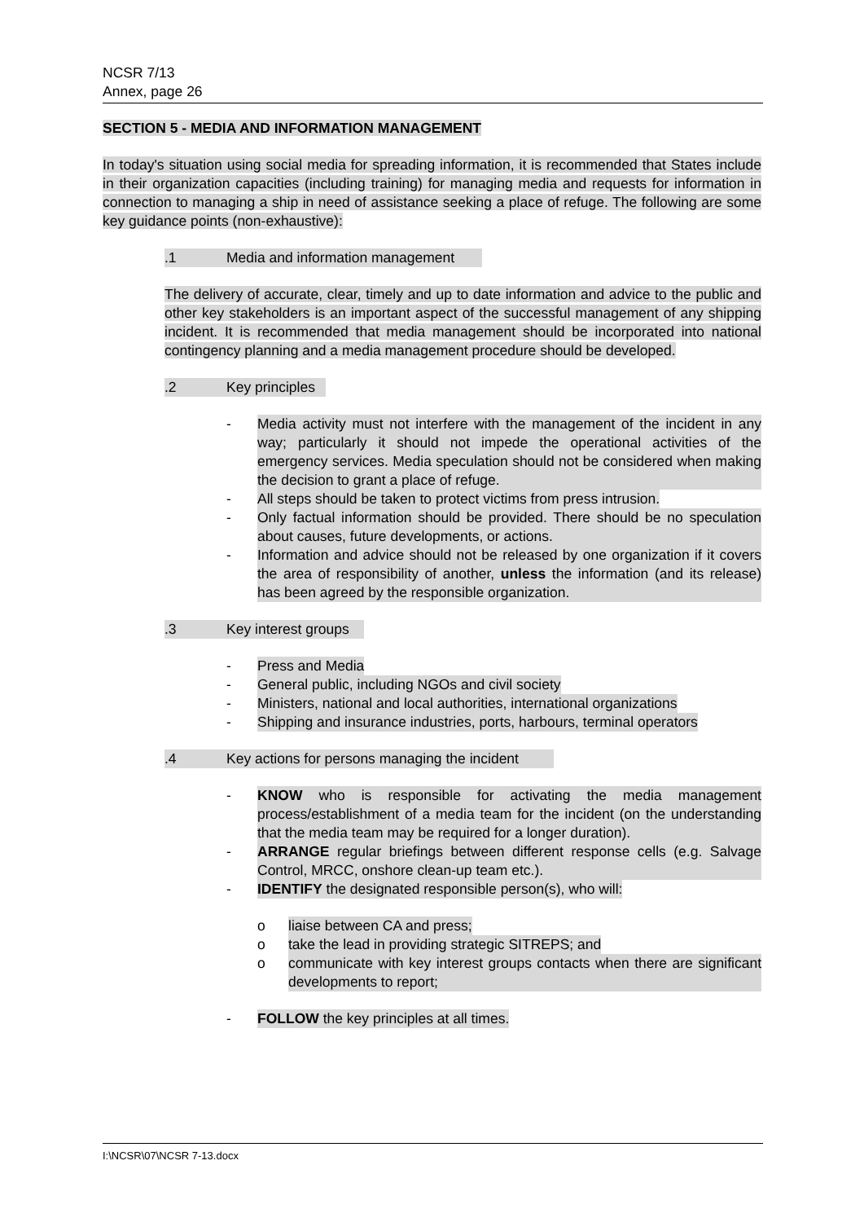NCSR 7/13
Annex, page 26
SECTION 5 - MEDIA AND INFORMATION MANAGEMENT
In today's situation using social media for spreading information, it is recommended that States include in their organization capacities (including training) for managing media and requests for information in connection to managing a ship in need of assistance seeking a place of refuge. The following are some key guidance points (non-exhaustive):
.1 Media and information management
The delivery of accurate, clear, timely and up to date information and advice to the public and other key stakeholders is an important aspect of the successful management of any shipping incident. It is recommended that media management should be incorporated into national contingency planning and a media management procedure should be developed.
.2 Key principles
- Media activity must not interfere with the management of the incident in any way; particularly it should not impede the operational activities of the emergency services. Media speculation should not be considered when making the decision to grant a place of refuge.
- All steps should be taken to protect victims from press intrusion.
- Only factual information should be provided. There should be no speculation about causes, future developments, or actions.
- Information and advice should not be released by one organization if it covers the area of responsibility of another, unless the information (and its release) has been agreed by the responsible organization.
.3 Key interest groups
- Press and Media
- General public, including NGOs and civil society
- Ministers, national and local authorities, international organizations
- Shipping and insurance industries, ports, harbours, terminal operators
.4 Key actions for persons managing the incident
- KNOW who is responsible for activating the media management process/establishment of a media team for the incident (on the understanding that the media team may be required for a longer duration).
- ARRANGE regular briefings between different response cells (e.g. Salvage Control, MRCC, onshore clean-up team etc.).
- IDENTIFY the designated responsible person(s), who will:
o liaise between CA and press;
o take the lead in providing strategic SITREPS; and
o communicate with key interest groups contacts when there are significant developments to report;
- FOLLOW the key principles at all times.
I:\NCSR\07\NCSR 7-13.docx